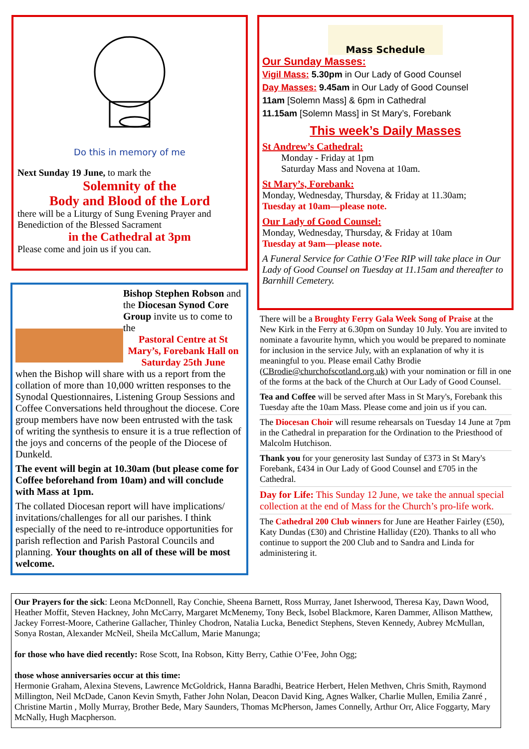Do this in memory of me
Next Sunday 19 June, to mark the
Solemnity of the
Body and Blood of the Lord
there will be a Liturgy of Sung Evening Prayer and Benediction of the Blessed Sacrament
in the Cathedral at 3pm
Please come and join us if you can.
Bishop Stephen Robson and the Diocesan Synod Core Group invite us to come to the
Pastoral Centre at St Mary’s, Forebank Hall on Saturday 25th June
when the Bishop will share with us a report from the collation of more than 10,000 written responses to the Synodal Questionnaires, Listening Group Sessions and Coffee Conversations held throughout the diocese. Core group members have now been entrusted with the task of writing the synthesis to ensure it is a true reflection of the joys and concerns of the people of the Diocese of Dunkeld.
The event will begin at 10.30am (but please come for Coffee beforehand from 10am) and will conclude with Mass at 1pm.
The collated Diocesan report will have implications/ invitations/challenges for all our parishes. I think especially of the need to re-introduce opportunities for parish reflection and Parish Pastoral Councils and planning. Your thoughts on all of these will be most welcome.
Mass Schedule
Our Sunday Masses:
Vigil Mass: 5.30pm in Our Lady of Good Counsel
Day Masses: 9.45am in Our Lady of Good Counsel
11am [Solemn Mass] & 6pm in Cathedral
11.15am [Solemn Mass] in St Mary’s, Forebank
This week’s Daily Masses
St Andrew’s Cathedral:
Monday - Friday at 1pm
Saturday Mass and Novena at 10am.
St Mary’s, Forebank:
Monday, Wednesday, Thursday, & Friday at 11.30am;
Tuesday at 10am—please note.
Our Lady of Good Counsel:
Monday, Wednesday, Thursday, & Friday at 10am
Tuesday at 9am—please note.
A Funeral Service for Cathie O’Fee RIP will take place in Our Lady of Good Counsel on Tuesday at 11.15am and thereafter to Barnhill Cemetery.
There will be a Broughty Ferry Gala Week Song of Praise at the New Kirk in the Ferry at 6.30pm on Sunday 10 July. You are invited to nominate a favourite hymn, which you would be prepared to nominate for inclusion in the service July, with an explanation of why it is meaningful to you. Please email Cathy Brodie (CBrodie@churchofscotland.org.uk) with your nomination or fill in one of the forms at the back of the Church at Our Lady of Good Counsel.
Tea and Coffee will be served after Mass in St Mary's, Forebank this Tuesday afte the 10am Mass. Please come and join us if you can.
The Diocesan Choir will resume rehearsals on Tuesday 14 June at 7pm in the Cathedral in preparation for the Ordination to the Priesthood of Malcolm Hutchison.
Thank you for your generosity last Sunday of £373 in St Mary's Forebank, £434 in Our Lady of Good Counsel and £705 in the Cathedral.
Day for Life: This Sunday 12 June, we take the annual special collection at the end of Mass for the Church’s pro-life work.
The Cathedral 200 Club winners for June are Heather Fairley (£50), Katy Dundas (£30) and Christine Halliday (£20). Thanks to all who continue to support the 200 Club and to Sandra and Linda for administering it.
Our Prayers for the sick: Leona McDonnell, Ray Conchie, Sheena Barnett, Ross Murray, Janet Isherwood, Theresa Kay, Dawn Wood, Heather Moffit, Steven Hackney, John McCarry, Margaret McMenemy, Tony Beck, Isobel Blackmore, Karen Dammer, Allison Matthew, Jackey Forrest-Moore, Catherine Gallacher, Thinley Chodron, Natalia Lucka, Benedict Stephens, Steven Kennedy, Aubrey McMullan, Sonya Rostan, Alexander McNeil, Sheila McCallum, Marie Manunga;
for those who have died recently: Rose Scott, Ina Robson, Kitty Berry, Cathie O’Fee, John Ogg;
those whose anniversaries occur at this time:
Hermonie Graham, Alexina Stevens, Lawrence McGoldrick, Hanna Baradhi, Beatrice Herbert, Helen Methven, Chris Smith, Raymond Millington, Neil McDade, Canon Kevin Smyth, Father John Nolan, Deacon David King, Agnes Walker, Charlie Mullen, Emilia Zanré , Christine Martin , Molly Murray, Brother Bede, Mary Saunders, Thomas McPherson, James Connelly, Arthur Orr, Alice Foggarty, Mary McNally, Hugh Macpherson.